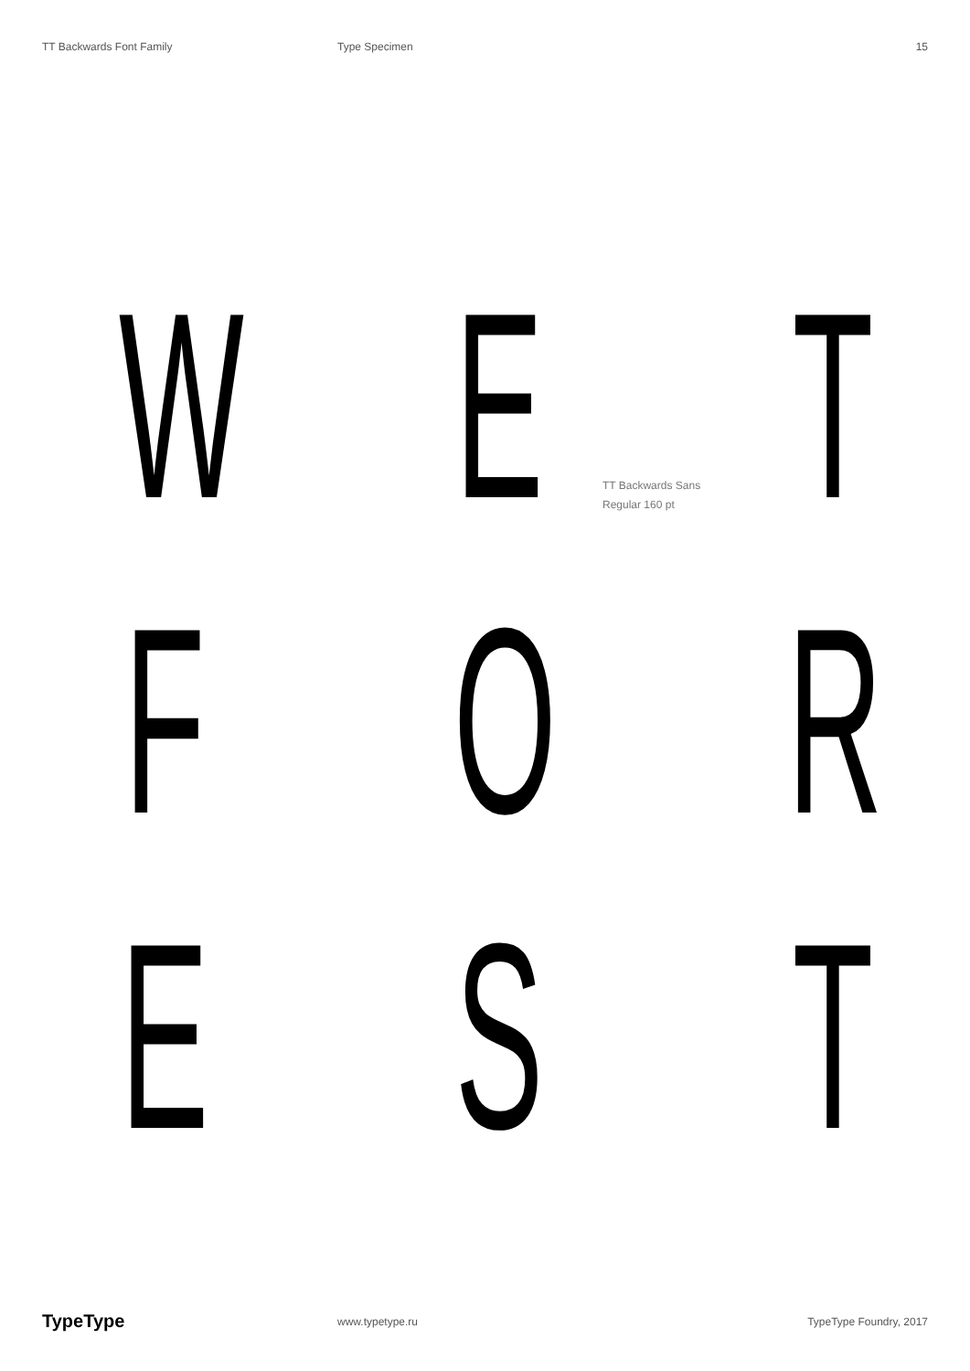TT Backwards Font Family Type Specimen 15
W E T
F O R
E S T
TT Backwards Sans
Regular 160 pt
TypeType
www.typetype.ru TypeType Foundry, 2017